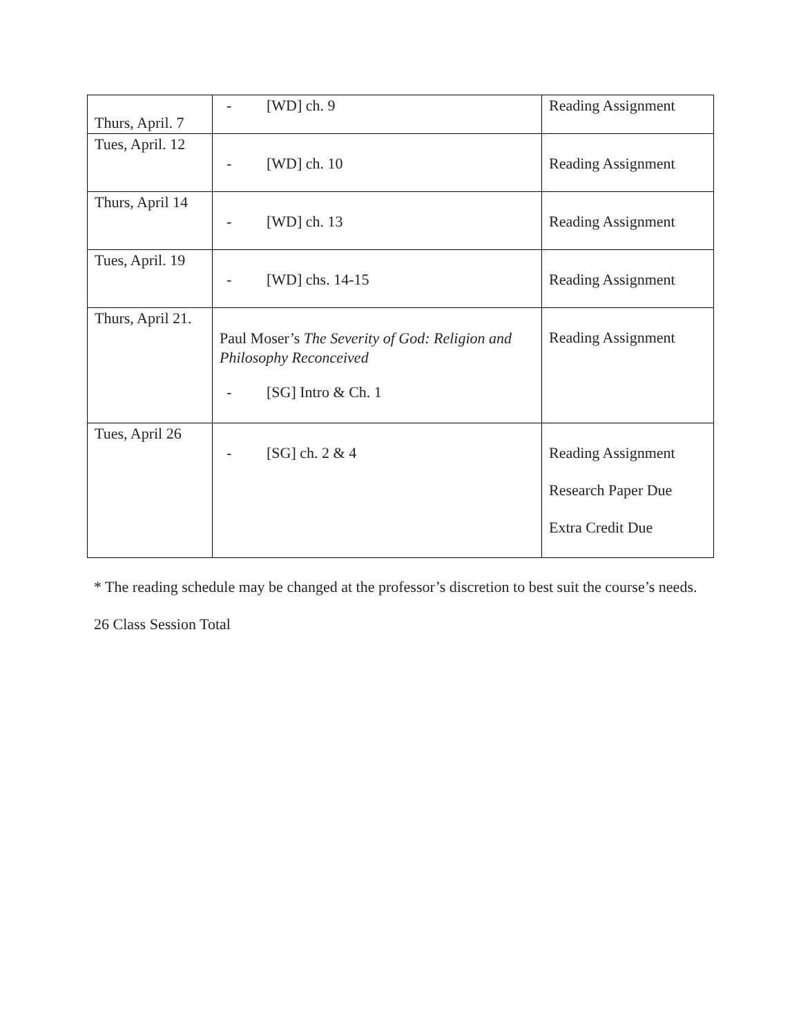| Thurs, April. 7 | - [WD] ch. 9 | Reading Assignment |
| Tues, April. 12 | - [WD] ch. 10 | Reading Assignment |
| Thurs, April 14 | - [WD] ch. 13 | Reading Assignment |
| Tues, April. 19 | - [WD] chs. 14-15 | Reading Assignment |
| Thurs, April 21. | Paul Moser’s The Severity of God: Religion and Philosophy Reconceived - [SG] Intro & Ch. 1 | Reading Assignment |
| Tues, April 26 | - [SG] ch. 2 & 4 | Reading Assignment Research Paper Due Extra Credit Due |
* The reading schedule may be changed at the professor’s discretion to best suit the course’s needs.
26 Class Session Total